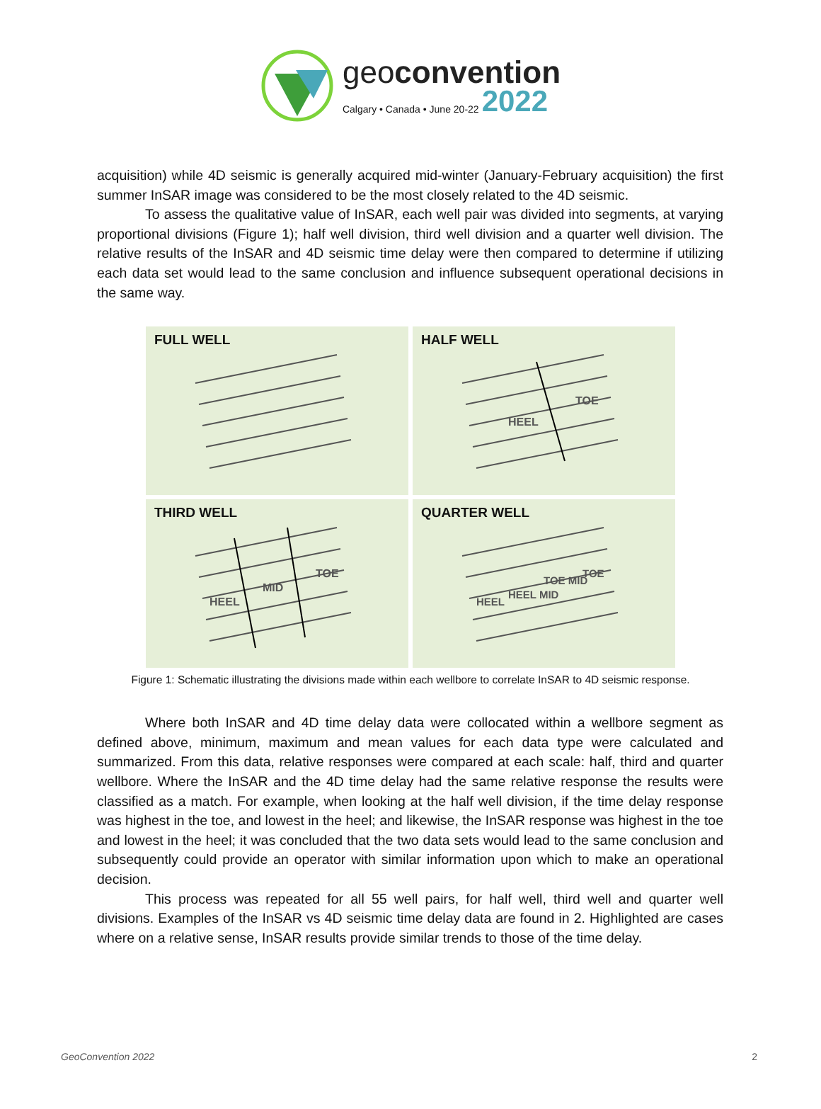geoconvention
Calgary • Canada • June 20-22 2022
acquisition) while 4D seismic is generally acquired mid-winter (January-February acquisition) the first summer InSAR image was considered to be the most closely related to the 4D seismic.
To assess the qualitative value of InSAR, each well pair was divided into segments, at varying proportional divisions (Figure 1); half well division, third well division and a quarter well division. The relative results of the InSAR and 4D seismic time delay were then compared to determine if utilizing each data set would lead to the same conclusion and influence subsequent operational decisions in the same way.
FULL WELL
HALF WELL
HEEL
TOE
THIRD WELL
HEEL
MID
TOE
QUARTER WELL
HEEL
HEEL MID
TOE MID
TOE
Figure 1: Schematic illustrating the divisions made within each wellbore to correlate InSAR to 4D seismic response.
Where both InSAR and 4D time delay data were collocated within a wellbore segment as defined above, minimum, maximum and mean values for each data type were calculated and summarized. From this data, relative responses were compared at each scale: half, third and quarter wellbore. Where the InSAR and the 4D time delay had the same relative response the results were classified as a match. For example, when looking at the half well division, if the time delay response was highest in the toe, and lowest in the heel; and likewise, the InSAR response was highest in the toe and lowest in the heel; it was concluded that the two data sets would lead to the same conclusion and subsequently could provide an operator with similar information upon which to make an operational decision.
This process was repeated for all 55 well pairs, for half well, third well and quarter well divisions. Examples of the InSAR vs 4D seismic time delay data are found in 2. Highlighted are cases where on a relative sense, InSAR results provide similar trends to those of the time delay.
GeoConvention 2022 2